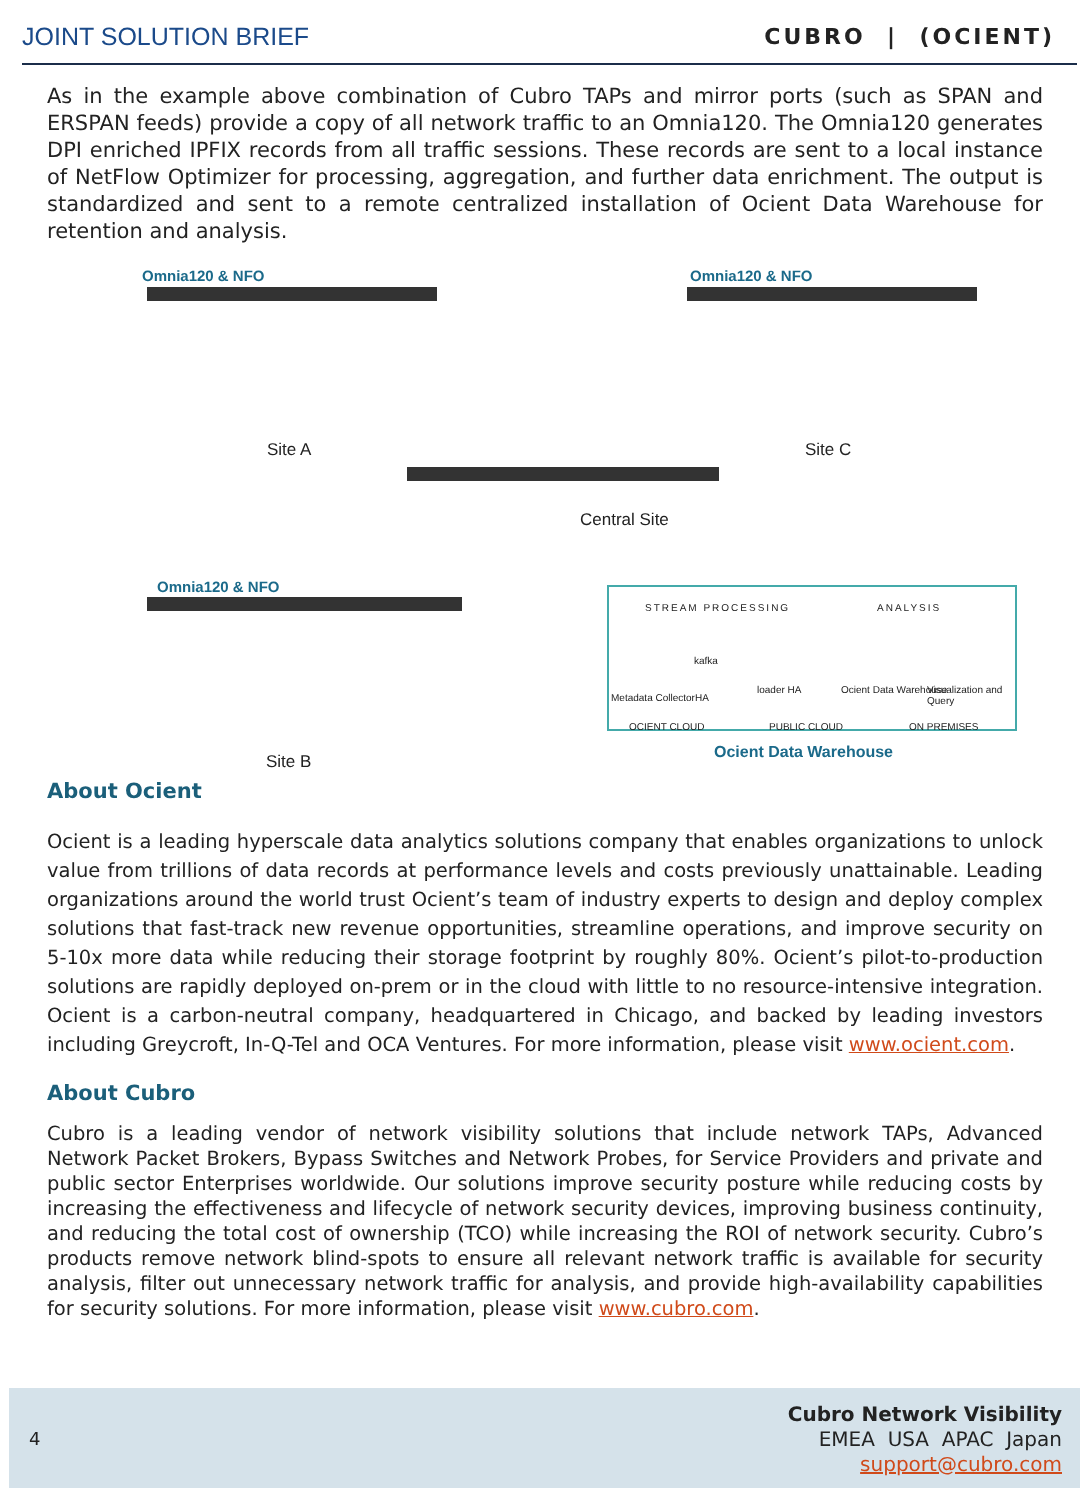JOINT SOLUTION BRIEF CUBRO | (OCIENT)
As in the example above combination of Cubro TAPs and mirror ports (such as SPAN and ERSPAN feeds) provide a copy of all network traffic to an Omnia120. The Omnia120 generates DPI enriched IPFIX records from all traffic sessions. These records are sent to a local instance of NetFlow Optimizer for processing, aggregation, and further data enrichment. The output is standardized and sent to a remote centralized installation of Ocient Data Warehouse for retention and analysis.
Omnia120 & NFO
Site A
Omnia120 & NFO
Site C
Central Site
Omnia120 & NFO
Site B
STREAM PROCESSING ANALYSIS
Metadata CollectorHA
kafka
loader HA Ocient Data Warehouse Visualization and Query
OCIENT CLOUD PUBLIC CLOUD ON PREMISES
Ocient Data Warehouse
About Ocient
Ocient is a leading hyperscale data analytics solutions company that enables organizations to unlock value from trillions of data records at performance levels and costs previously unattainable. Leading organizations around the world trust Ocient’s team of industry experts to design and deploy complex solutions that fast-track new revenue opportunities, streamline operations, and improve security on 5-10x more data while reducing their storage footprint by roughly 80%. Ocient’s pilot-to-production solutions are rapidly deployed on-prem or in the cloud with little to no resource-intensive integration. Ocient is a carbon-neutral company, headquartered in Chicago, and backed by leading investors including Greycroft, In-Q-Tel and OCA Ventures. For more information, please visit www.ocient.com.
About Cubro
Cubro is a leading vendor of network visibility solutions that include network TAPs, Advanced Network Packet Brokers, Bypass Switches and Network Probes, for Service Providers and private and public sector Enterprises worldwide. Our solutions improve security posture while reducing costs by increasing the effectiveness and lifecycle of network security devices, improving business continuity, and reducing the total cost of ownership (TCO) while increasing the ROI of network security. Cubro’s products remove network blind-spots to ensure all relevant network traffic is available for security analysis, filter out unnecessary network traffic for analysis, and provide high-availability capabilities for security solutions. For more information, please visit www.cubro.com.
4
Cubro Network Visibility
EMEA USA APAC Japan
support@cubro.com